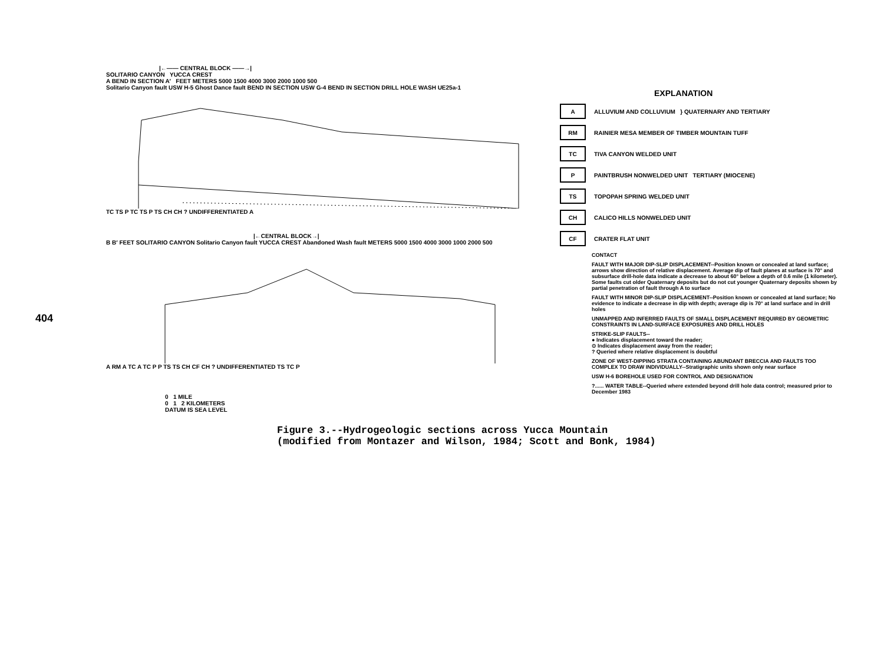404
|←—— CENTRAL BLOCK ——→|
SOLITARIO CANYON YUCCA CREST
A BEND IN SECTION A′ FEET METERS 5000 1500 4000 3000 2000 1000 500
Solitario Canyon fault USW H-5 Ghost Dance fault BEND IN SECTION USW G-4 BEND IN SECTION DRILL HOLE WASH UE25a-1
TC TS P TC TS P TS CH CH ? UNDIFFERENTIATED A
|←CENTRAL BLOCK→|
B B′ FEET SOLITARIO CANYON Solitario Canyon fault YUCCA CREST Abandoned Wash fault METERS 5000 1500 4000 3000 1000 2000 500
A RM A TC A TC P P TS TS CH CF CH ? UNDIFFERENTIATED TS TC P
0 1 MILE
0 1 2 KILOMETERS
DATUM IS SEA LEVEL
EXPLANATION
A ALLUVIUM AND COLLUVIUM } QUATERNARY AND TERTIARY
RM RAINIER MESA MEMBER OF TIMBER MOUNTAIN TUFF
TC TIVA CANYON WELDED UNIT
P PAINTBRUSH NONWELDED UNIT TERTIARY (MIOCENE)
TS TOPOPAH SPRING WELDED UNIT
CH CALICO HILLS NONWELDED UNIT
CF CRATER FLAT UNIT
CONTACT
FAULT WITH MAJOR DIP-SLIP DISPLACEMENT--Position known or concealed at land surface; arrows show direction of relative displacement. Average dip of fault planes at surface is 70° and subsurface drill-hole data indicate a decrease to about 60° below a depth of 0.6 mile (1 kilometer). Some faults cut older Quaternary deposits but do not cut younger Quaternary deposits shown by partial penetration of fault through A to surface
FAULT WITH MINOR DIP-SLIP DISPLACEMENT--Position known or concealed at land surface; No evidence to indicate a decrease in dip with depth; average dip is 70° at land surface and in drill holes
UNMAPPED AND INFERRED FAULTS OF SMALL DISPLACEMENT REQUIRED BY GEOMETRIC CONSTRAINTS IN LAND-SURFACE EXPOSURES AND DRILL HOLES
STRIKE-SLIP FAULTS--
● Indicates displacement toward the reader;
⊙ Indicates displacement away from the reader;
? Queried where relative displacement is doubtful
ZONE OF WEST-DIPPING STRATA CONTAINING ABUNDANT BRECCIA AND FAULTS TOO COMPLEX TO DRAW INDIVIDUALLY--Stratigraphic units shown only near surface
USW H-6 BOREHOLE USED FOR CONTROL AND DESIGNATION
?...... WATER TABLE--Queried where extended beyond drill hole data control; measured prior to December 1983
Figure 3.--Hydrogeologic sections across Yucca Mountain
(modified from Montazer and Wilson, 1984; Scott and Bonk, 1984)